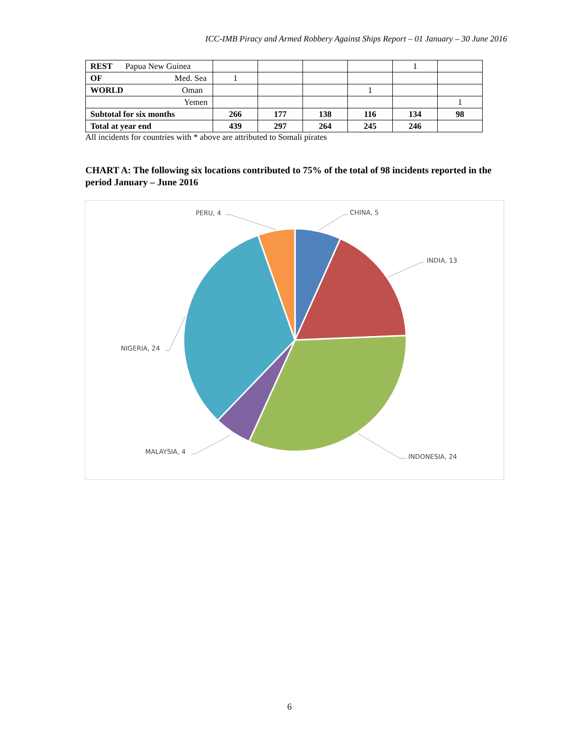ICC-IMB Piracy and Armed Robbery Against Ships Report – 01 January – 30 June 2016
| REST Papua New Guinea | | | | | 1 | |
| OF Med. Sea | 1 | | | | | |
| WORLD Oman | | | | 1 | | |
| Yemen | | | | | | 1 |
| Subtotal for six months | 266 | 177 | 138 | 116 | 134 | 98 |
| Total at year end | 439 | 297 | 264 | 245 | 246 | |
All incidents for countries with * above are attributed to Somali pirates
CHART A: The following six locations contributed to 75% of the total of 98 incidents reported in the period January – June 2016
CHINA, 5
INDIA, 13
INDONESIA, 24
MALAYSIA, 4
NIGERIA, 24
PERU, 4
6